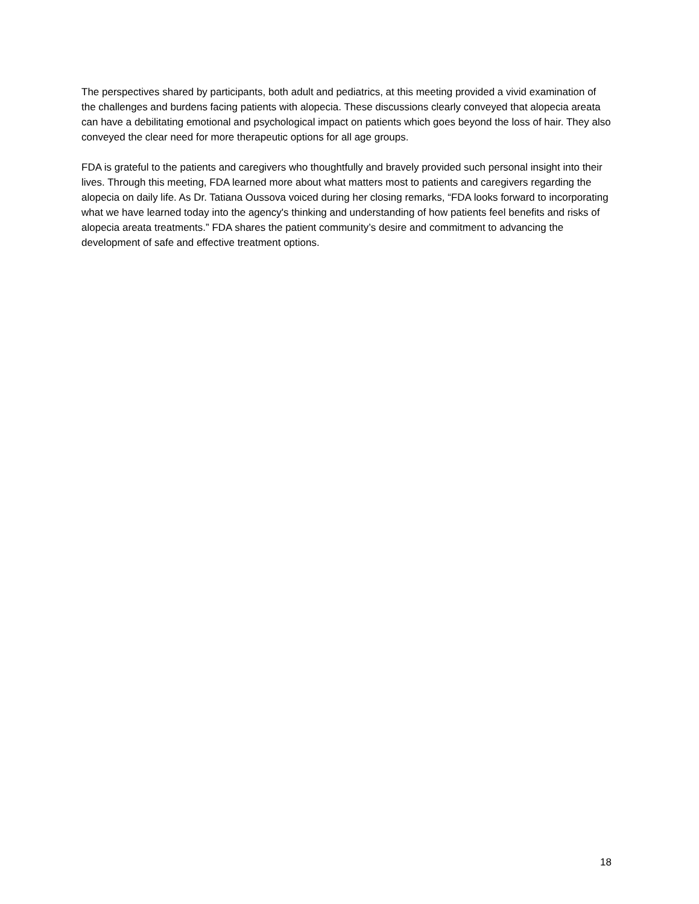The perspectives shared by participants, both adult and pediatrics, at this meeting provided a vivid examination of the challenges and burdens facing patients with alopecia. These discussions clearly conveyed that alopecia areata can have a debilitating emotional and psychological impact on patients which goes beyond the loss of hair. They also conveyed the clear need for more therapeutic options for all age groups.
FDA is grateful to the patients and caregivers who thoughtfully and bravely provided such personal insight into their lives. Through this meeting, FDA learned more about what matters most to patients and caregivers regarding the alopecia on daily life. As Dr. Tatiana Oussova voiced during her closing remarks, “FDA looks forward to incorporating what we have learned today into the agency's thinking and understanding of how patients feel benefits and risks of alopecia areata treatments.” FDA shares the patient community’s desire and commitment to advancing the development of safe and effective treatment options.
18